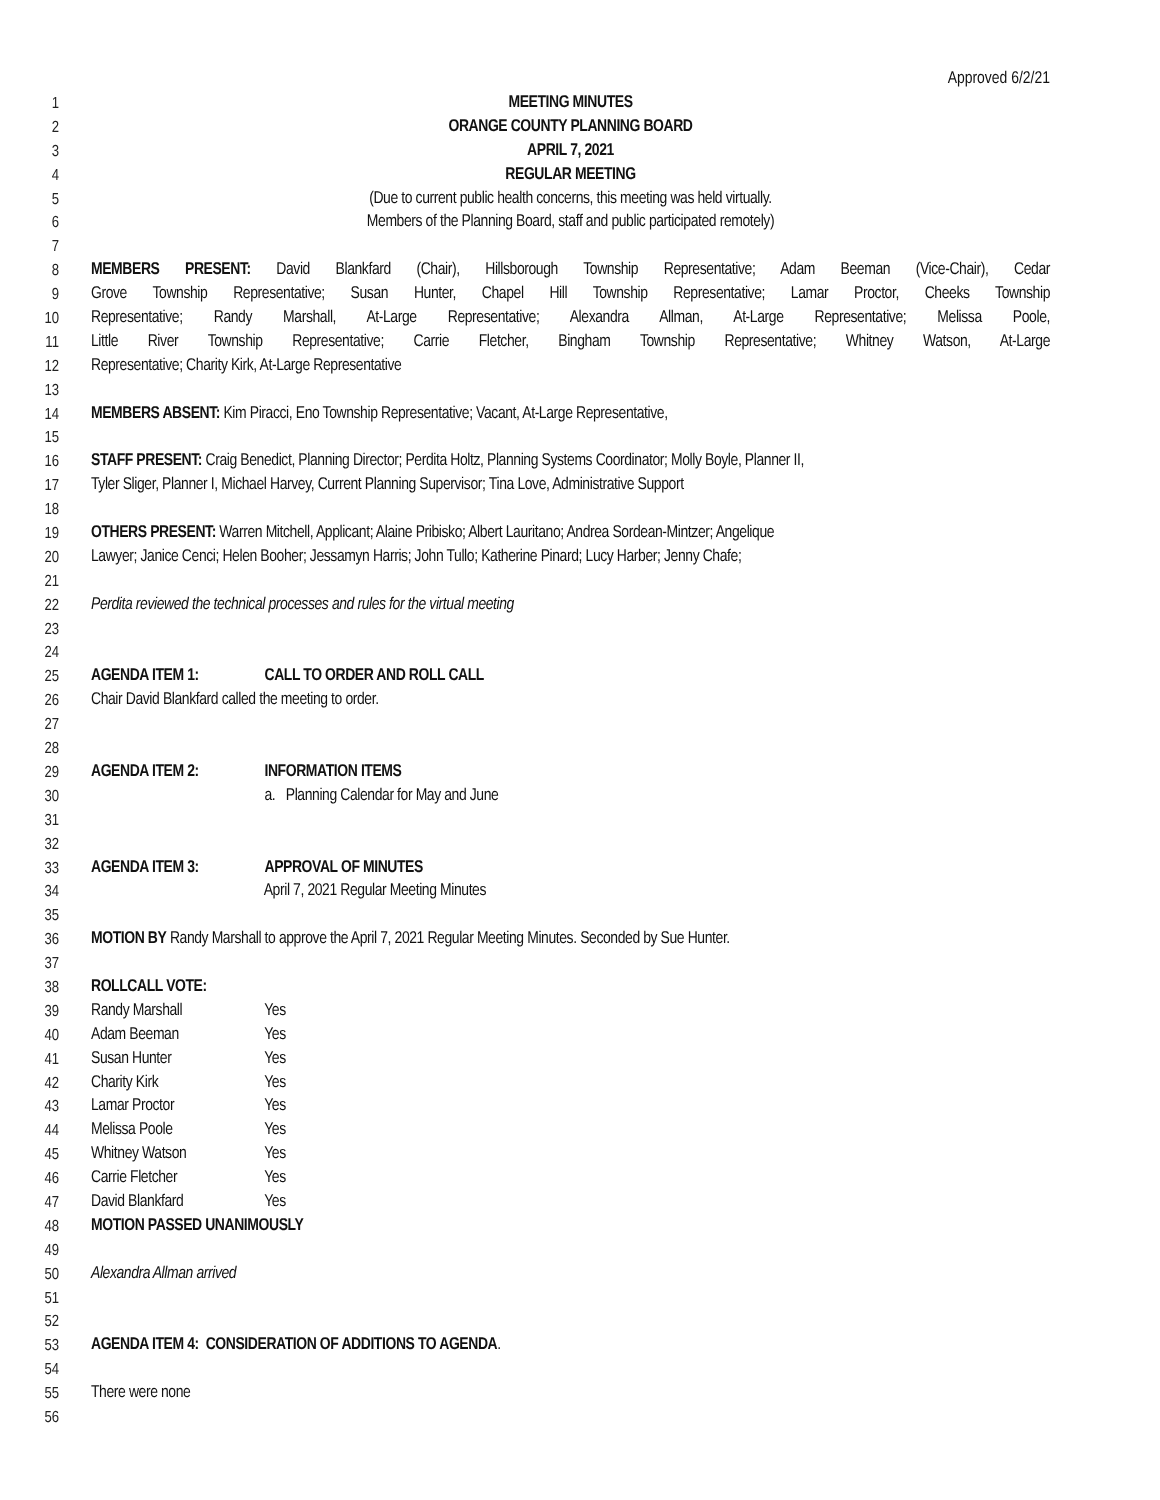Approved 6/2/21
1 MEETING MINUTES
2 ORANGE COUNTY PLANNING BOARD
3 APRIL 7, 2021
4 REGULAR MEETING
5 (Due to current public health concerns, this meeting was held virtually.
6 Members of the Planning Board, staff and public participated remotely)
7
8 MEMBERS PRESENT: David Blankfard (Chair), Hillsborough Township Representative; Adam Beeman (Vice-Chair), Cedar
9 Grove Township Representative; Susan Hunter, Chapel Hill Township Representative; Lamar Proctor, Cheeks Township
10 Representative; Randy Marshall, At-Large Representative; Alexandra Allman, At-Large Representative; Melissa Poole,
11 Little River Township Representative; Carrie Fletcher, Bingham Township Representative; Whitney Watson, At-Large
12 Representative; Charity Kirk, At-Large Representative
13
14 MEMBERS ABSENT: Kim Piracci, Eno Township Representative; Vacant, At-Large Representative,
15
16 STAFF PRESENT: Craig Benedict, Planning Director; Perdita Holtz, Planning Systems Coordinator; Molly Boyle, Planner II,
17 Tyler Sliger, Planner I, Michael Harvey, Current Planning Supervisor; Tina Love, Administrative Support
18
19 OTHERS PRESENT: Warren Mitchell, Applicant; Alaine Pribisko; Albert Lauritano; Andrea Sordean-Mintzer; Angelique
20 Lawyer; Janice Cenci; Helen Booher; Jessamyn Harris; John Tullo; Katherine Pinard; Lucy Harber; Jenny Chafe;
21
22 Perdita reviewed the technical processes and rules for the virtual meeting
23
24
25 AGENDA ITEM 1: CALL TO ORDER AND ROLL CALL
26 Chair David Blankfard called the meeting to order.
27
28
29 AGENDA ITEM 2: INFORMATION ITEMS
30 a. Planning Calendar for May and June
31
32
33 AGENDA ITEM 3: APPROVAL OF MINUTES
34 April 7, 2021 Regular Meeting Minutes
35
36 MOTION BY Randy Marshall to approve the April 7, 2021 Regular Meeting Minutes. Seconded by Sue Hunter.
37
38 ROLLCALL VOTE:
39 Randy Marshall Yes
40 Adam Beeman Yes
41 Susan Hunter Yes
42 Charity Kirk Yes
43 Lamar Proctor Yes
44 Melissa Poole Yes
45 Whitney Watson Yes
46 Carrie Fletcher Yes
47 David Blankfard Yes
48 MOTION PASSED UNANIMOUSLY
49
50 Alexandra Allman arrived
51
52
53 AGENDA ITEM 4: CONSIDERATION OF ADDITIONS TO AGENDA.
54
55 There were none
56